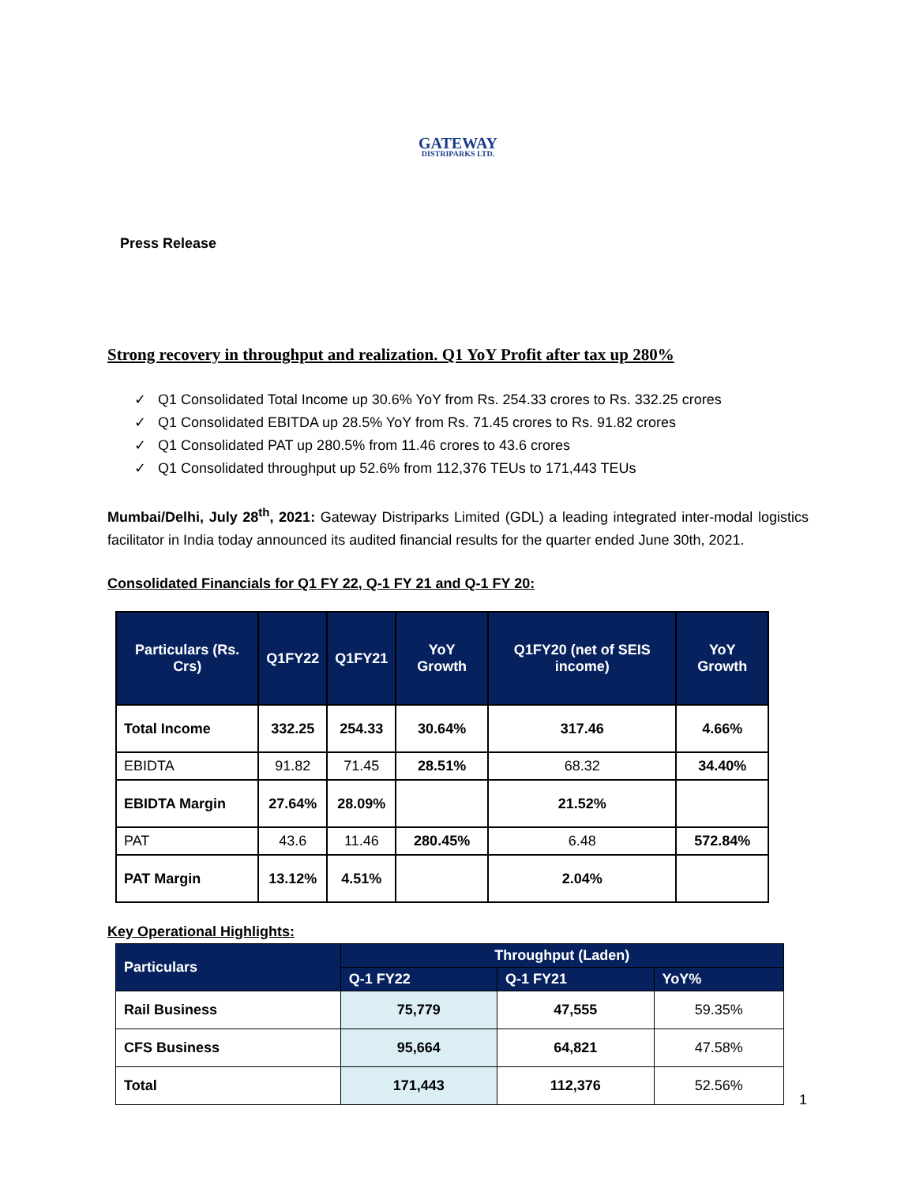GATEWAY
DISTRIPARKS LTD.
Press Release
Strong recovery in throughput and realization. Q1 YoY Profit after tax up 280%
✓ Q1 Consolidated Total Income up 30.6% YoY from Rs. 254.33 crores to Rs. 332.25 crores
✓ Q1 Consolidated EBITDA up 28.5% YoY from Rs. 71.45 crores to Rs. 91.82 crores
✓ Q1 Consolidated PAT up 280.5% from 11.46 crores to 43.6 crores
✓ Q1 Consolidated throughput up 52.6% from 112,376 TEUs to 171,443 TEUs
Mumbai/Delhi, July 28<sup>th</sup>, 2021: Gateway Distriparks Limited (GDL) a leading integrated inter-modal logistics facilitator in India today announced its audited financial results for the quarter ended June 30th, 2021.
Consolidated Financials for Q1 FY 22, Q-1 FY 21 and Q-1 FY 20:
| Particulars (Rs. Crs) | Q1FY22 | Q1FY21 | YoY Growth | Q1FY20 (net of SEIS income) | YoY Growth |
| --- | --- | --- | --- | --- | --- |
| Total Income | 332.25 | 254.33 | 30.64% | 317.46 | 4.66% |
| EBIDTA | 91.82 | 71.45 | 28.51% | 68.32 | 34.40% |
| EBIDTA Margin | 27.64% | 28.09% | | 21.52% | |
| PAT | 43.6 | 11.46 | 280.45% | 6.48 | 572.84% |
| PAT Margin | 13.12% | 4.51% | | 2.04% | |
Key Operational Highlights:
| Particulars | Throughput (Laden) | | |
| --- | --- | --- | --- |
| | Q-1 FY22 | Q-1 FY21 | YoY% |
| Rail Business | 75,779 | 47,555 | 59.35% |
| CFS Business | 95,664 | 64,821 | 47.58% |
| Total | 171,443 | 112,376 | 52.56% |
1